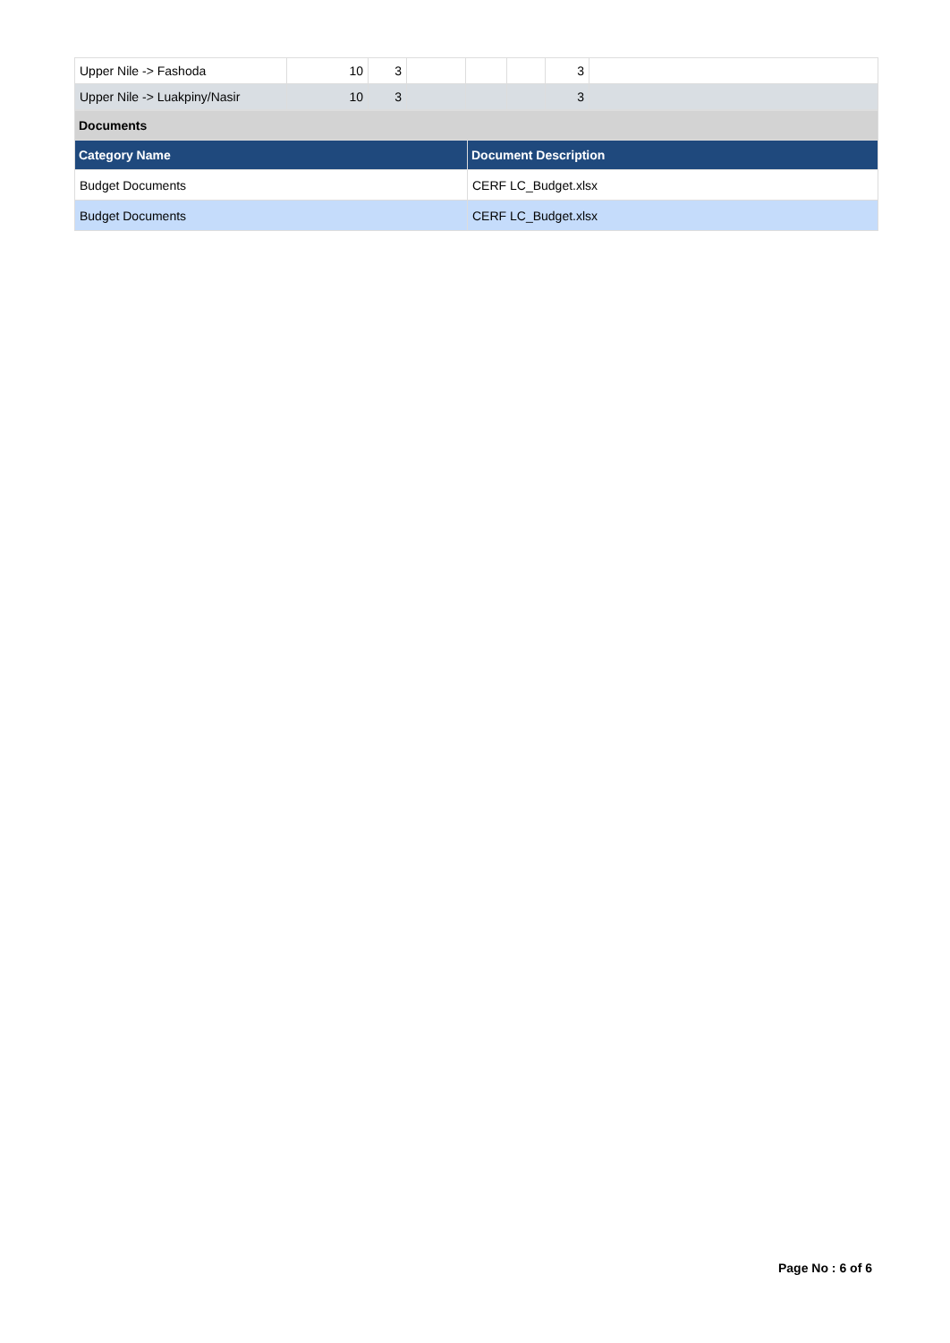| Upper Nile -> Fashoda | 10 | 3 | | | | 3 | |
| Upper Nile -> Luakpiny/Nasir | 10 | 3 | | | | 3 | |
| Documents | |
| Category Name | Document Description |
| Budget Documents | CERF LC_Budget.xlsx |
| Budget Documents | CERF LC_Budget.xlsx |
Page No : 6 of 6